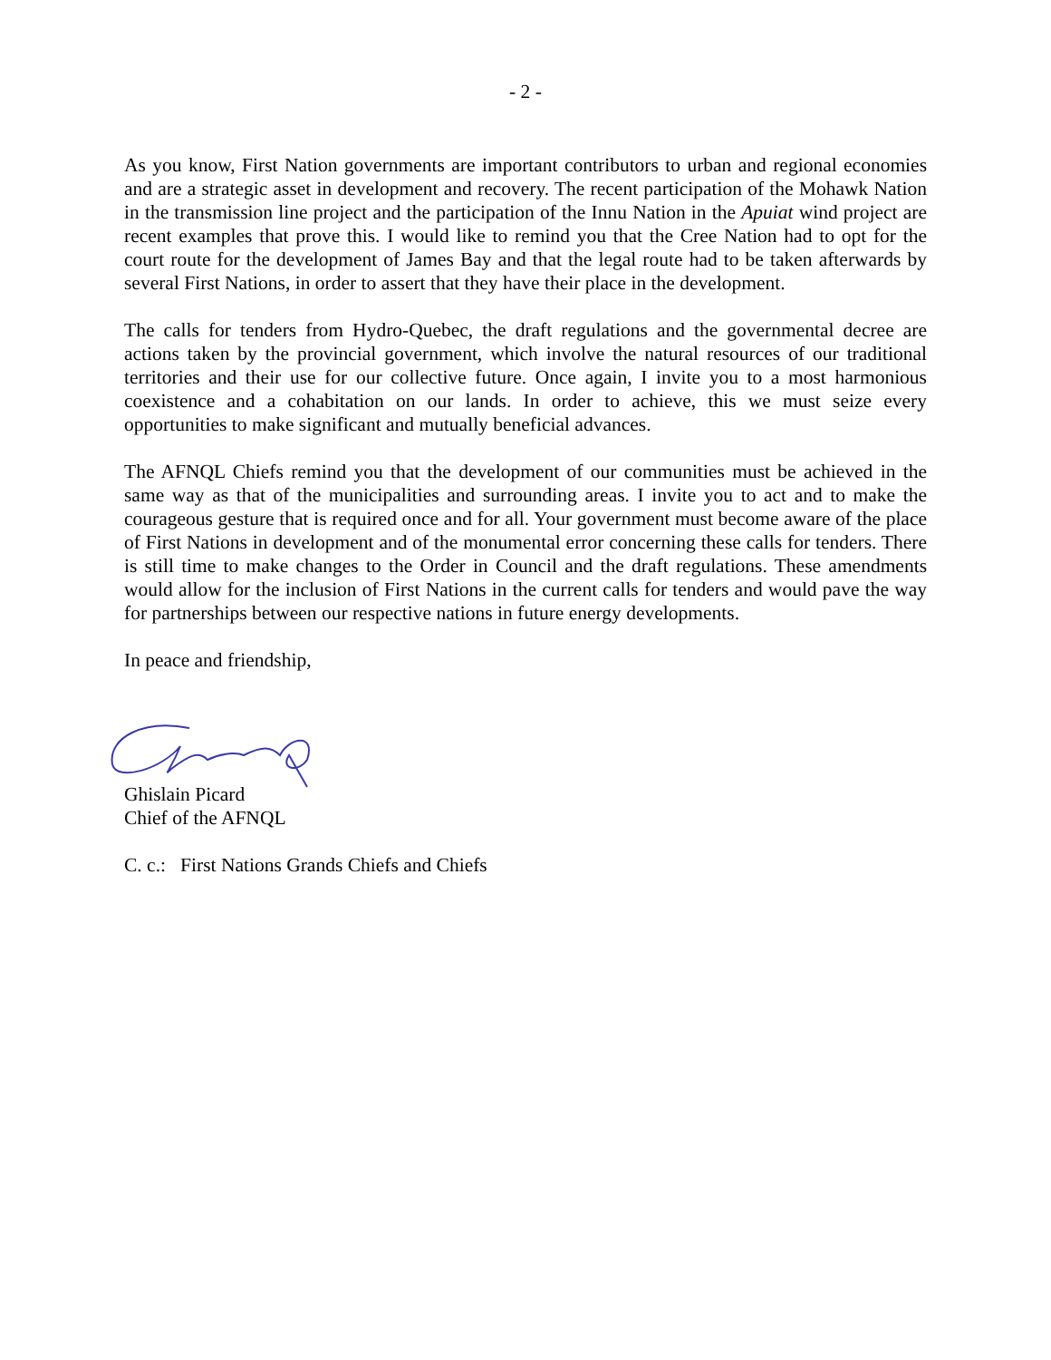- 2 -
As you know, First Nation governments are important contributors to urban and regional economies and are a strategic asset in development and recovery. The recent participation of the Mohawk Nation in the transmission line project and the participation of the Innu Nation in the Apuiat wind project are recent examples that prove this. I would like to remind you that the Cree Nation had to opt for the court route for the development of James Bay and that the legal route had to be taken afterwards by several First Nations, in order to assert that they have their place in the development.
The calls for tenders from Hydro-Quebec, the draft regulations and the governmental decree are actions taken by the provincial government, which involve the natural resources of our traditional territories and their use for our collective future. Once again, I invite you to a most harmonious coexistence and a cohabitation on our lands. In order to achieve, this we must seize every opportunities to make significant and mutually beneficial advances.
The AFNQL Chiefs remind you that the development of our communities must be achieved in the same way as that of the municipalities and surrounding areas. I invite you to act and to make the courageous gesture that is required once and for all. Your government must become aware of the place of First Nations in development and of the monumental error concerning these calls for tenders. There is still time to make changes to the Order in Council and the draft regulations. These amendments would allow for the inclusion of First Nations in the current calls for tenders and would pave the way for partnerships between our respective nations in future energy developments.
In peace and friendship,
Ghislain Picard
Chief of the AFNQL
C. c.: First Nations Grands Chiefs and Chiefs